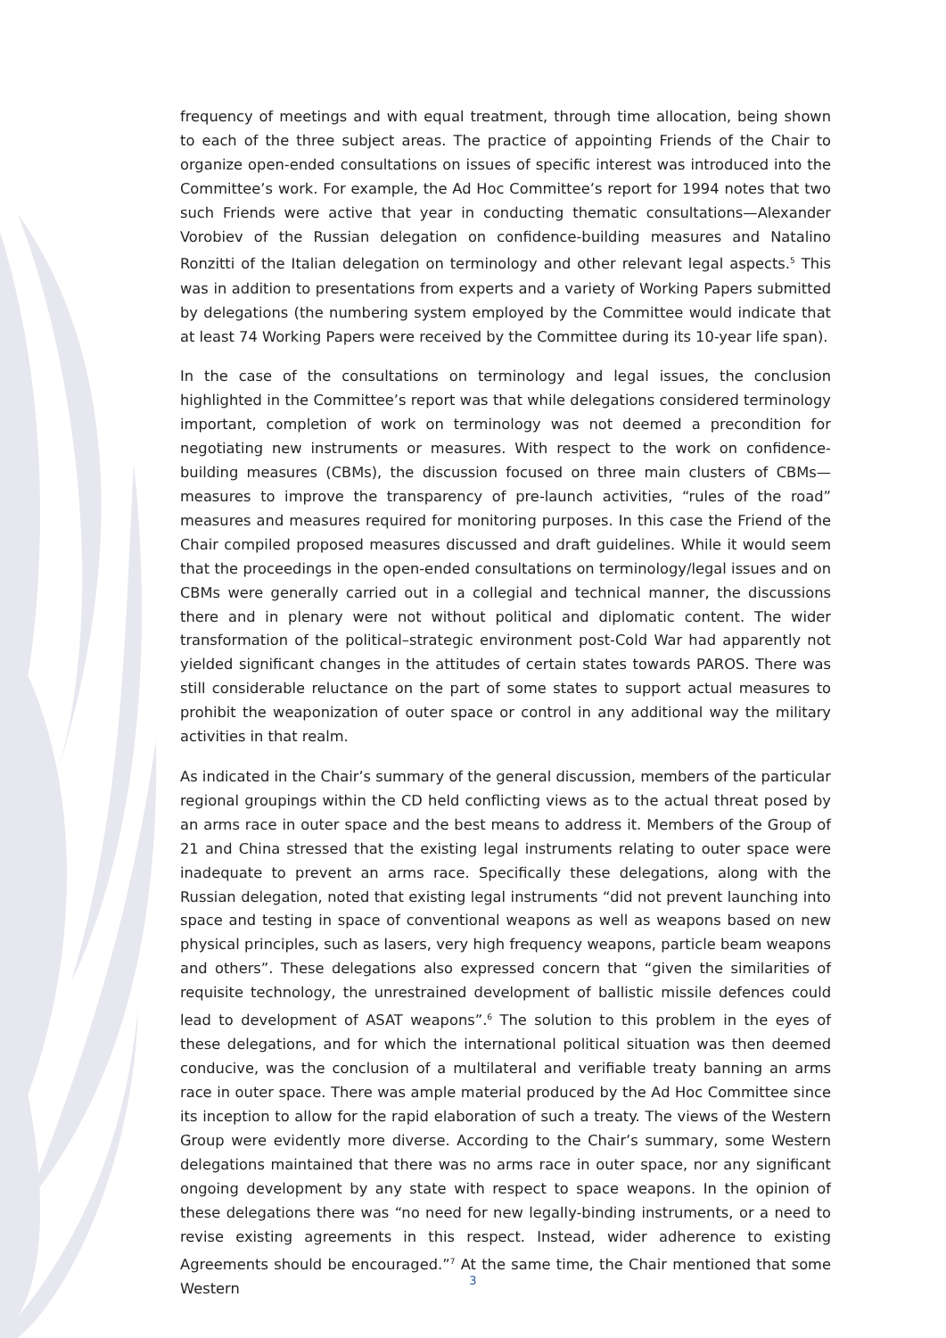frequency of meetings and with equal treatment, through time allocation, being shown to each of the three subject areas. The practice of appointing Friends of the Chair to organize open-ended consultations on issues of specific interest was introduced into the Committee’s work. For example, the Ad Hoc Committee’s report for 1994 notes that two such Friends were active that year in conducting thematic consultations—Alexander Vorobiev of the Russian delegation on confidence-building measures and Natalino Ronzitti of the Italian delegation on terminology and other relevant legal aspects.<sup>5</sup> This was in addition to presentations from experts and a variety of Working Papers submitted by delegations (the numbering system employed by the Committee would indicate that at least 74 Working Papers were received by the Committee during its 10-year life span).
In the case of the consultations on terminology and legal issues, the conclusion highlighted in the Committee’s report was that while delegations considered terminology important, completion of work on terminology was not deemed a precondition for negotiating new instruments or measures. With respect to the work on confidence-building measures (CBMs), the discussion focused on three main clusters of CBMs—measures to improve the transparency of pre-launch activities, “rules of the road” measures and measures required for monitoring purposes. In this case the Friend of the Chair compiled proposed measures discussed and draft guidelines. While it would seem that the proceedings in the open-ended consultations on terminology/legal issues and on CBMs were generally carried out in a collegial and technical manner, the discussions there and in plenary were not without political and diplomatic content. The wider transformation of the political–strategic environment post-Cold War had apparently not yielded significant changes in the attitudes of certain states towards PAROS. There was still considerable reluctance on the part of some states to support actual measures to prohibit the weaponization of outer space or control in any additional way the military activities in that realm.
As indicated in the Chair’s summary of the general discussion, members of the particular regional groupings within the CD held conflicting views as to the actual threat posed by an arms race in outer space and the best means to address it. Members of the Group of 21 and China stressed that the existing legal instruments relating to outer space were inadequate to prevent an arms race. Specifically these delegations, along with the Russian delegation, noted that existing legal instruments “did not prevent launching into space and testing in space of conventional weapons as well as weapons based on new physical principles, such as lasers, very high frequency weapons, particle beam weapons and others”. These delegations also expressed concern that “given the similarities of requisite technology, the unrestrained development of ballistic missile defences could lead to development of ASAT weapons”.<sup>6</sup> The solution to this problem in the eyes of these delegations, and for which the international political situation was then deemed conducive, was the conclusion of a multilateral and verifiable treaty banning an arms race in outer space. There was ample material produced by the Ad Hoc Committee since its inception to allow for the rapid elaboration of such a treaty. The views of the Western Group were evidently more diverse. According to the Chair’s summary, some Western delegations maintained that there was no arms race in outer space, nor any significant ongoing development by any state with respect to space weapons. In the opinion of these delegations there was “no need for new legally-binding instruments, or a need to revise existing agreements in this respect. Instead, wider adherence to existing Agreements should be encouraged.”<sup>7</sup> At the same time, the Chair mentioned that some Western
3